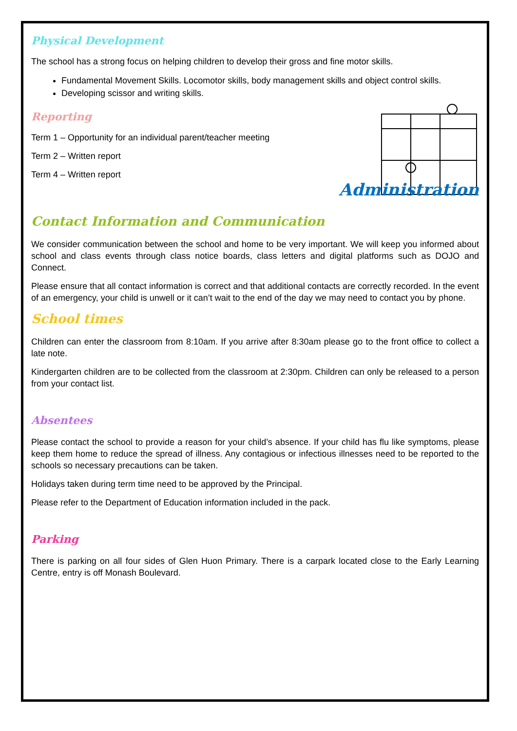Physical Development
The school has a strong focus on helping children to develop their gross and fine motor skills.
Fundamental Movement Skills. Locomotor skills, body management skills and object control skills.
Developing scissor and writing skills.
Reporting
Term 1 – Opportunity for an individual parent/teacher meeting
Term 2 – Written report
Term 4 – Written report
Administration
Contact Information and Communication
We consider communication between the school and home to be very important. We will keep you informed about school and class events through class notice boards, class letters and digital platforms such as DOJO and Connect.
Please ensure that all contact information is correct and that additional contacts are correctly recorded. In the event of an emergency, your child is unwell or it can’t wait to the end of the day we may need to contact you by phone.
School times
Children can enter the classroom from 8:10am. If you arrive after 8:30am please go to the front office to collect a late note.
Kindergarten children are to be collected from the classroom at 2:30pm. Children can only be released to a person from your contact list.
Absentees
Please contact the school to provide a reason for your child’s absence. If your child has flu like symptoms, please keep them home to reduce the spread of illness. Any contagious or infectious illnesses need to be reported to the schools so necessary precautions can be taken.
Holidays taken during term time need to be approved by the Principal.
Please refer to the Department of Education information included in the pack.
Parking
There is parking on all four sides of Glen Huon Primary. There is a carpark located close to the Early Learning Centre, entry is off Monash Boulevard.